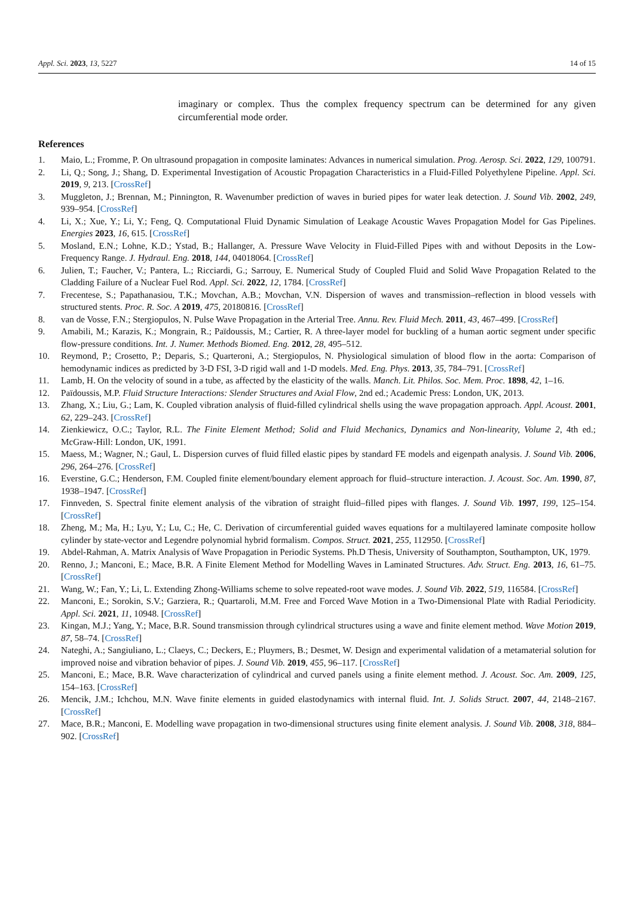Appl. Sci. 2023, 13, 5227 14 of 15
imaginary or complex. Thus the complex frequency spectrum can be determined for any given circumferential mode order.
References
1. Maio, L.; Fromme, P. On ultrasound propagation in composite laminates: Advances in numerical simulation. Prog. Aerosp. Sci. 2022, 129, 100791.
2. Li, Q.; Song, J.; Shang, D. Experimental Investigation of Acoustic Propagation Characteristics in a Fluid-Filled Polyethylene Pipeline. Appl. Sci. 2019, 9, 213. [CrossRef]
3. Muggleton, J.; Brennan, M.; Pinnington, R. Wavenumber prediction of waves in buried pipes for water leak detection. J. Sound Vib. 2002, 249, 939–954. [CrossRef]
4. Li, X.; Xue, Y.; Li, Y.; Feng, Q. Computational Fluid Dynamic Simulation of Leakage Acoustic Waves Propagation Model for Gas Pipelines. Energies 2023, 16, 615. [CrossRef]
5. Mosland, E.N.; Lohne, K.D.; Ystad, B.; Hallanger, A. Pressure Wave Velocity in Fluid-Filled Pipes with and without Deposits in the Low-Frequency Range. J. Hydraul. Eng. 2018, 144, 04018064. [CrossRef]
6. Julien, T.; Faucher, V.; Pantera, L.; Ricciardi, G.; Sarrouy, E. Numerical Study of Coupled Fluid and Solid Wave Propagation Related to the Cladding Failure of a Nuclear Fuel Rod. Appl. Sci. 2022, 12, 1784. [CrossRef]
7. Frecentese, S.; Papathanasiou, T.K.; Movchan, A.B.; Movchan, V.N. Dispersion of waves and transmission–reflection in blood vessels with structured stents. Proc. R. Soc. A 2019, 475, 20180816. [CrossRef]
8. van de Vosse, F.N.; Stergiopulos, N. Pulse Wave Propagation in the Arterial Tree. Annu. Rev. Fluid Mech. 2011, 43, 467–499. [CrossRef]
9. Amabili, M.; Karazis, K.; Mongrain, R.; Païdoussis, M.; Cartier, R. A three-layer model for buckling of a human aortic segment under specific flow-pressure conditions. Int. J. Numer. Methods Biomed. Eng. 2012, 28, 495–512.
10. Reymond, P.; Crosetto, P.; Deparis, S.; Quarteroni, A.; Stergiopulos, N. Physiological simulation of blood flow in the aorta: Comparison of hemodynamic indices as predicted by 3-D FSI, 3-D rigid wall and 1-D models. Med. Eng. Phys. 2013, 35, 784–791. [CrossRef]
11. Lamb, H. On the velocity of sound in a tube, as affected by the elasticity of the walls. Manch. Lit. Philos. Soc. Mem. Proc. 1898, 42, 1–16.
12. Païdoussis, M.P. Fluid Structure Interactions: Slender Structures and Axial Flow, 2nd ed.; Academic Press: London, UK, 2013.
13. Zhang, X.; Liu, G.; Lam, K. Coupled vibration analysis of fluid-filled cylindrical shells using the wave propagation approach. Appl. Acoust. 2001, 62, 229–243. [CrossRef]
14. Zienkiewicz, O.C.; Taylor, R.L. The Finite Element Method; Solid and Fluid Mechanics, Dynamics and Non-linearity, Volume 2, 4th ed.; McGraw-Hill: London, UK, 1991.
15. Maess, M.; Wagner, N.; Gaul, L. Dispersion curves of fluid filled elastic pipes by standard FE models and eigenpath analysis. J. Sound Vib. 2006, 296, 264–276. [CrossRef]
16. Everstine, G.C.; Henderson, F.M. Coupled finite element/boundary element approach for fluid–structure interaction. J. Acoust. Soc. Am. 1990, 87, 1938–1947. [CrossRef]
17. Finnveden, S. Spectral finite element analysis of the vibration of straight fluid–filled pipes with flanges. J. Sound Vib. 1997, 199, 125–154. [CrossRef]
18. Zheng, M.; Ma, H.; Lyu, Y.; Lu, C.; He, C. Derivation of circumferential guided waves equations for a multilayered laminate composite hollow cylinder by state-vector and Legendre polynomial hybrid formalism. Compos. Struct. 2021, 255, 112950. [CrossRef]
19. Abdel-Rahman, A. Matrix Analysis of Wave Propagation in Periodic Systems. Ph.D Thesis, University of Southampton, Southampton, UK, 1979.
20. Renno, J.; Manconi, E.; Mace, B.R. A Finite Element Method for Modelling Waves in Laminated Structures. Adv. Struct. Eng. 2013, 16, 61–75. [CrossRef]
21. Wang, W.; Fan, Y.; Li, L. Extending Zhong-Williams scheme to solve repeated-root wave modes. J. Sound Vib. 2022, 519, 116584. [CrossRef]
22. Manconi, E.; Sorokin, S.V.; Garziera, R.; Quartaroli, M.M. Free and Forced Wave Motion in a Two-Dimensional Plate with Radial Periodicity. Appl. Sci. 2021, 11, 10948. [CrossRef]
23. Kingan, M.J.; Yang, Y.; Mace, B.R. Sound transmission through cylindrical structures using a wave and finite element method. Wave Motion 2019, 87, 58–74. [CrossRef]
24. Nateghi, A.; Sangiuliano, L.; Claeys, C.; Deckers, E.; Pluymers, B.; Desmet, W. Design and experimental validation of a metamaterial solution for improved noise and vibration behavior of pipes. J. Sound Vib. 2019, 455, 96–117. [CrossRef]
25. Manconi, E.; Mace, B.R. Wave characterization of cylindrical and curved panels using a finite element method. J. Acoust. Soc. Am. 2009, 125, 154–163. [CrossRef]
26. Mencik, J.M.; Ichchou, M.N. Wave finite elements in guided elastodynamics with internal fluid. Int. J. Solids Struct. 2007, 44, 2148–2167. [CrossRef]
27. Mace, B.R.; Manconi, E. Modelling wave propagation in two-dimensional structures using finite element analysis. J. Sound Vib. 2008, 318, 884–902. [CrossRef]